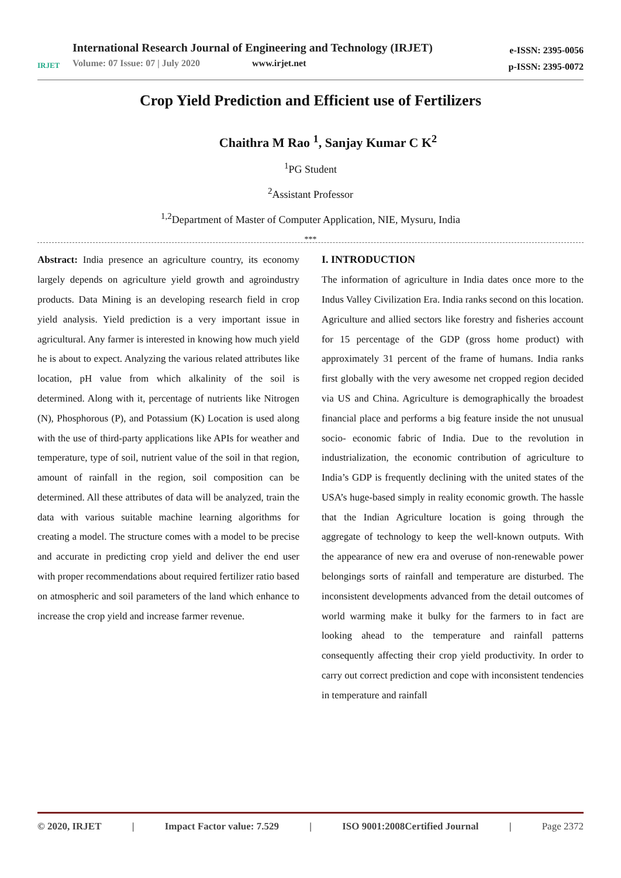IRJET
International Research Journal of Engineering and Technology (IRJET)
Volume: 07 Issue: 07 | July 2020 www.irjet.net
e-ISSN: 2395-0056
p-ISSN: 2395-0072
Crop Yield Prediction and Efficient use of Fertilizers
Chaithra M Rao <sup>1</sup>, Sanjay Kumar C K<sup>2</sup>
<sup>1</sup> PG Student
<sup>2</sup> Assistant Professor
<sup>1,2</sup>Department of Master of Computer Application, NIE, Mysuru, India
***
Abstract: India presence an agriculture country, its economy largely depends on agriculture yield growth and agroindustry products. Data Mining is an developing research field in crop yield analysis. Yield prediction is a very important issue in agricultural. Any farmer is interested in knowing how much yield he is about to expect. Analyzing the various related attributes like location, pH value from which alkalinity of the soil is determined. Along with it, percentage of nutrients like Nitrogen (N), Phosphorous (P), and Potassium (K) Location is used along with the use of third-party applications like APIs for weather and temperature, type of soil, nutrient value of the soil in that region, amount of rainfall in the region, soil composition can be determined. All these attributes of data will be analyzed, train the data with various suitable machine learning algorithms for creating a model. The structure comes with a model to be precise and accurate in predicting crop yield and deliver the end user with proper recommendations about required fertilizer ratio based on atmospheric and soil parameters of the land which enhance to increase the crop yield and increase farmer revenue.
I. INTRODUCTION
The information of agriculture in India dates once more to the Indus Valley Civilization Era. India ranks second on this location. Agriculture and allied sectors like forestry and fisheries account for 15 percentage of the GDP (gross home product) with approximately 31 percent of the frame of humans. India ranks first globally with the very awesome net cropped region decided via US and China. Agriculture is demographically the broadest financial place and performs a big feature inside the not unusual socio- economic fabric of India. Due to the revolution in industrialization, the economic contribution of agriculture to India’s GDP is frequently declining with the united states of the USA’s huge-based simply in reality economic growth. The hassle that the Indian Agriculture location is going through the aggregate of technology to keep the well-known outputs. With the appearance of new era and overuse of non-renewable power belongings sorts of rainfall and temperature are disturbed. The inconsistent developments advanced from the detail outcomes of world warming make it bulky for the farmers to in fact are looking ahead to the temperature and rainfall patterns consequently affecting their crop yield productivity. In order to carry out correct prediction and cope with inconsistent tendencies in temperature and rainfall
© 2020, IRJET | Impact Factor value: 7.529 | ISO 9001:2008Certified Journal | Page 2372